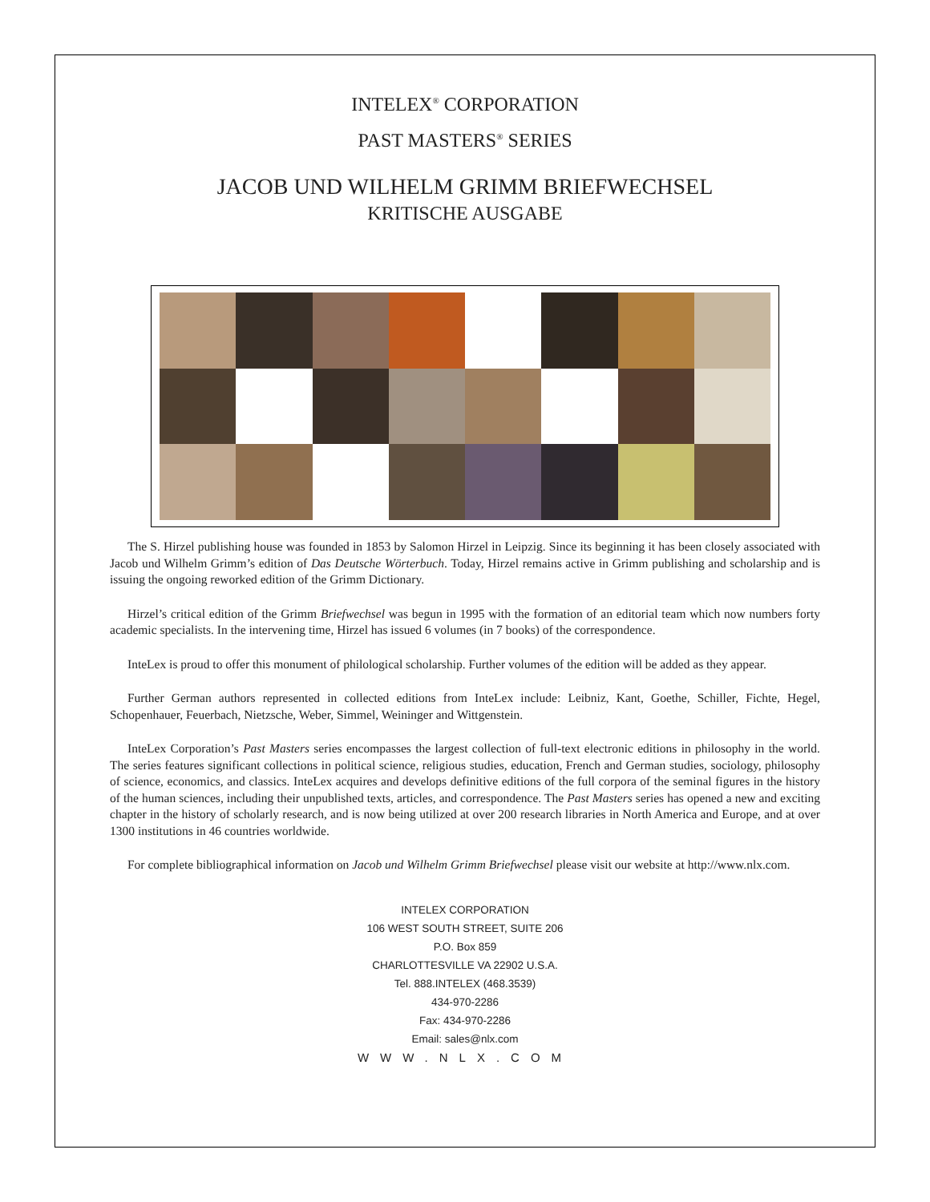INTELEX<sup>®</sup> CORPORATION
PAST MASTERS<sup>®</sup> SERIES
JACOB UND WILHELM GRIMM BRIEFWECHSEL
KRITISCHE AUSGABE
The S. Hirzel publishing house was founded in 1853 by Salomon Hirzel in Leipzig. Since its beginning it has been closely associated with Jacob und Wilhelm Grimm’s edition of Das Deutsche Wörterbuch. Today, Hirzel remains active in Grimm publishing and scholarship and is issuing the ongoing reworked edition of the Grimm Dictionary.
Hirzel’s critical edition of the Grimm Briefwechsel was begun in 1995 with the formation of an editorial team which now numbers forty academic specialists. In the intervening time, Hirzel has issued 6 volumes (in 7 books) of the correspondence.
InteLex is proud to offer this monument of philological scholarship. Further volumes of the edition will be added as they appear.
Further German authors represented in collected editions from InteLex include: Leibniz, Kant, Goethe, Schiller, Fichte, Hegel, Schopenhauer, Feuerbach, Nietzsche, Weber, Simmel, Weininger and Wittgenstein.
InteLex Corporation’s Past Masters series encompasses the largest collection of full-text electronic editions in philosophy in the world. The series features significant collections in political science, religious studies, education, French and German studies, sociology, philosophy of science, economics, and classics. InteLex acquires and develops definitive editions of the full corpora of the seminal figures in the history of the human sciences, including their unpublished texts, articles, and correspondence. The Past Masters series has opened a new and exciting chapter in the history of scholarly research, and is now being utilized at over 200 research libraries in North America and Europe, and at over 1300 institutions in 46 countries worldwide.
For complete bibliographical information on Jacob und Wilhelm Grimm Briefwechsel please visit our website at http://www.nlx.com.
INTELEX CORPORATION
106 WEST SOUTH STREET, SUITE 206
P.O. Box 859
CHARLOTTESVILLE VA 22902 U.S.A.
Tel. 888.INTELEX (468.3539)
434-970-2286
Fax: 434-970-2286
Email: sales@nlx.com
WWW.NLX.COM